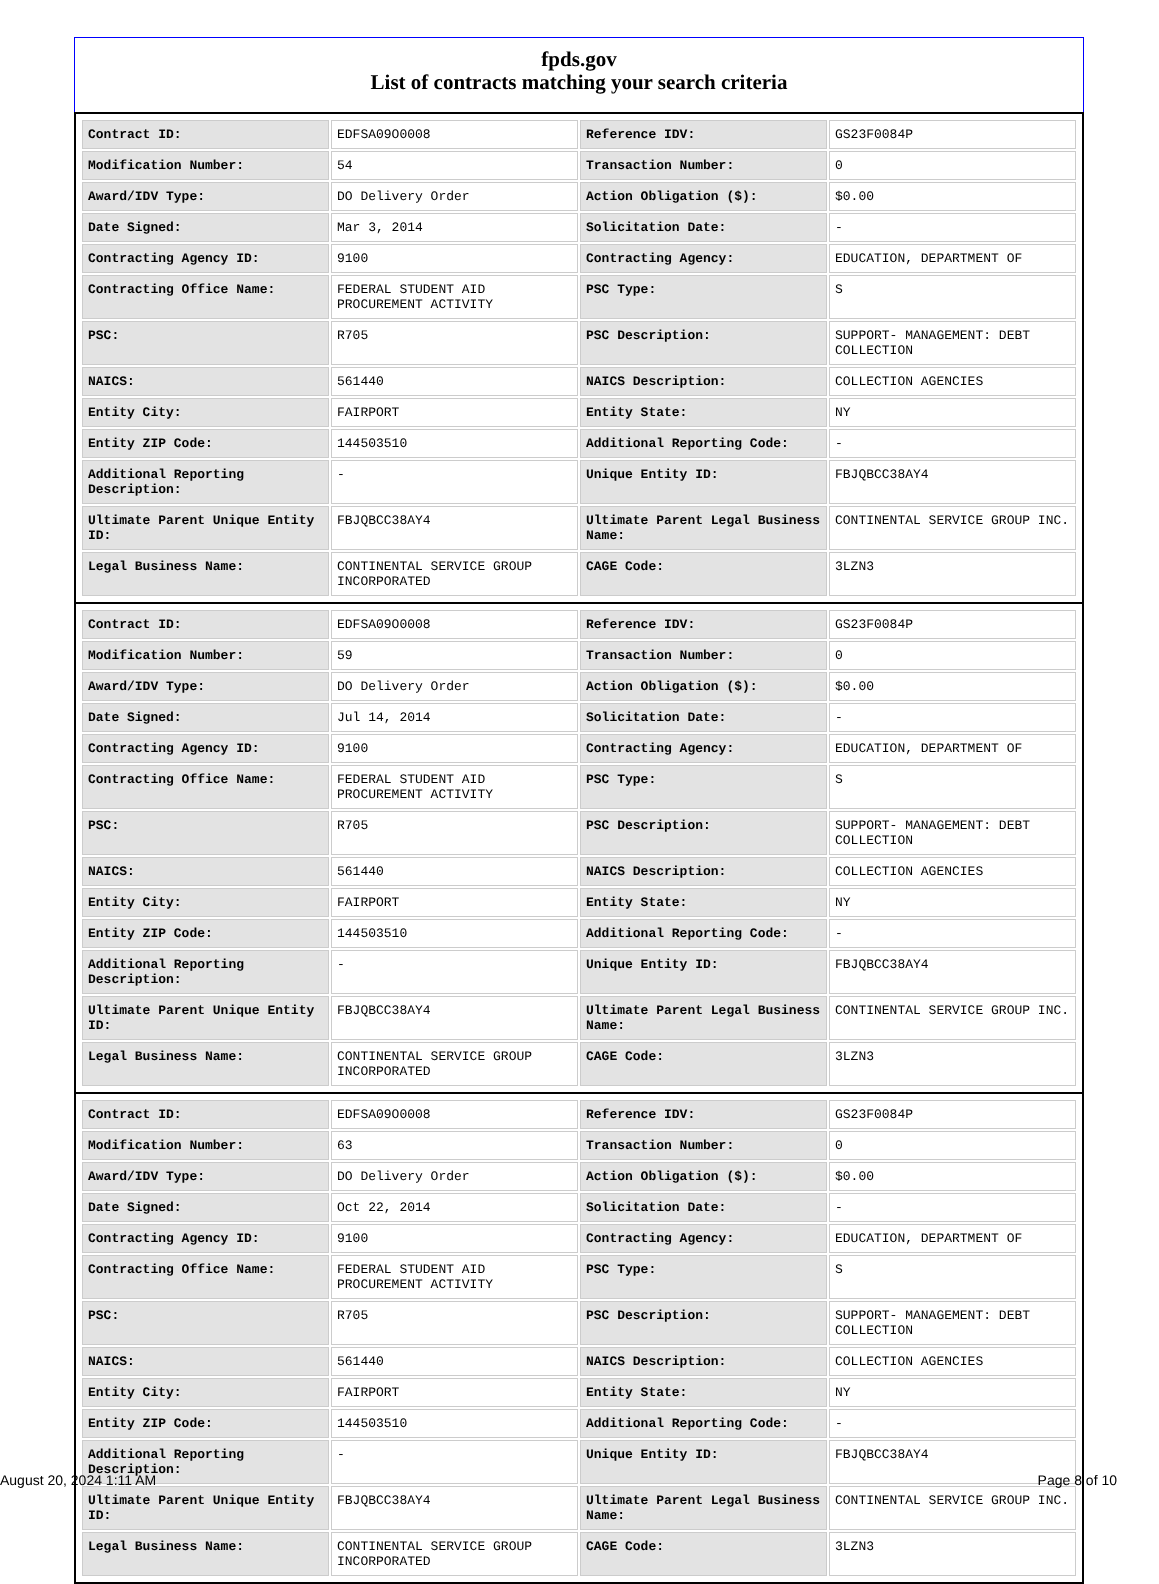fpds.gov
List of contracts matching your search criteria
| Contract ID: | EDFSA09O0008 | Reference IDV: | GS23F0084P |
| Modification Number: | 54 | Transaction Number: | 0 |
| Award/IDV Type: | DO Delivery Order | Action Obligation ($): | $0.00 |
| Date Signed: | Mar 3, 2014 | Solicitation Date: | - |
| Contracting Agency ID: | 9100 | Contracting Agency: | EDUCATION, DEPARTMENT OF |
| Contracting Office Name: | FEDERAL STUDENT AID PROCUREMENT ACTIVITY | PSC Type: | S |
| PSC: | R705 | PSC Description: | SUPPORT- MANAGEMENT: DEBT COLLECTION |
| NAICS: | 561440 | NAICS Description: | COLLECTION AGENCIES |
| Entity City: | FAIRPORT | Entity State: | NY |
| Entity ZIP Code: | 144503510 | Additional Reporting Code: | - |
| Additional Reporting Description: | - | Unique Entity ID: | FBJQBCC38AY4 |
| Ultimate Parent Unique Entity ID: | FBJQBCC38AY4 | Ultimate Parent Legal Business Name: | CONTINENTAL SERVICE GROUP INC. |
| Legal Business Name: | CONTINENTAL SERVICE GROUP INCORPORATED | CAGE Code: | 3LZN3 |
| Contract ID: | EDFSA09O0008 | Reference IDV: | GS23F0084P |
| Modification Number: | 59 | Transaction Number: | 0 |
| Award/IDV Type: | DO Delivery Order | Action Obligation ($): | $0.00 |
| Date Signed: | Jul 14, 2014 | Solicitation Date: | - |
| Contracting Agency ID: | 9100 | Contracting Agency: | EDUCATION, DEPARTMENT OF |
| Contracting Office Name: | FEDERAL STUDENT AID PROCUREMENT ACTIVITY | PSC Type: | S |
| PSC: | R705 | PSC Description: | SUPPORT- MANAGEMENT: DEBT COLLECTION |
| NAICS: | 561440 | NAICS Description: | COLLECTION AGENCIES |
| Entity City: | FAIRPORT | Entity State: | NY |
| Entity ZIP Code: | 144503510 | Additional Reporting Code: | - |
| Additional Reporting Description: | - | Unique Entity ID: | FBJQBCC38AY4 |
| Ultimate Parent Unique Entity ID: | FBJQBCC38AY4 | Ultimate Parent Legal Business Name: | CONTINENTAL SERVICE GROUP INC. |
| Legal Business Name: | CONTINENTAL SERVICE GROUP INCORPORATED | CAGE Code: | 3LZN3 |
| Contract ID: | EDFSA09O0008 | Reference IDV: | GS23F0084P |
| Modification Number: | 63 | Transaction Number: | 0 |
| Award/IDV Type: | DO Delivery Order | Action Obligation ($): | $0.00 |
| Date Signed: | Oct 22, 2014 | Solicitation Date: | - |
| Contracting Agency ID: | 9100 | Contracting Agency: | EDUCATION, DEPARTMENT OF |
| Contracting Office Name: | FEDERAL STUDENT AID PROCUREMENT ACTIVITY | PSC Type: | S |
| PSC: | R705 | PSC Description: | SUPPORT- MANAGEMENT: DEBT COLLECTION |
| NAICS: | 561440 | NAICS Description: | COLLECTION AGENCIES |
| Entity City: | FAIRPORT | Entity State: | NY |
| Entity ZIP Code: | 144503510 | Additional Reporting Code: | - |
| Additional Reporting Description: | - | Unique Entity ID: | FBJQBCC38AY4 |
| Ultimate Parent Unique Entity ID: | FBJQBCC38AY4 | Ultimate Parent Legal Business Name: | CONTINENTAL SERVICE GROUP INC. |
| Legal Business Name: | CONTINENTAL SERVICE GROUP INCORPORATED | CAGE Code: | 3LZN3 |
August 20, 2024 1:11 AM Page 8 of 10